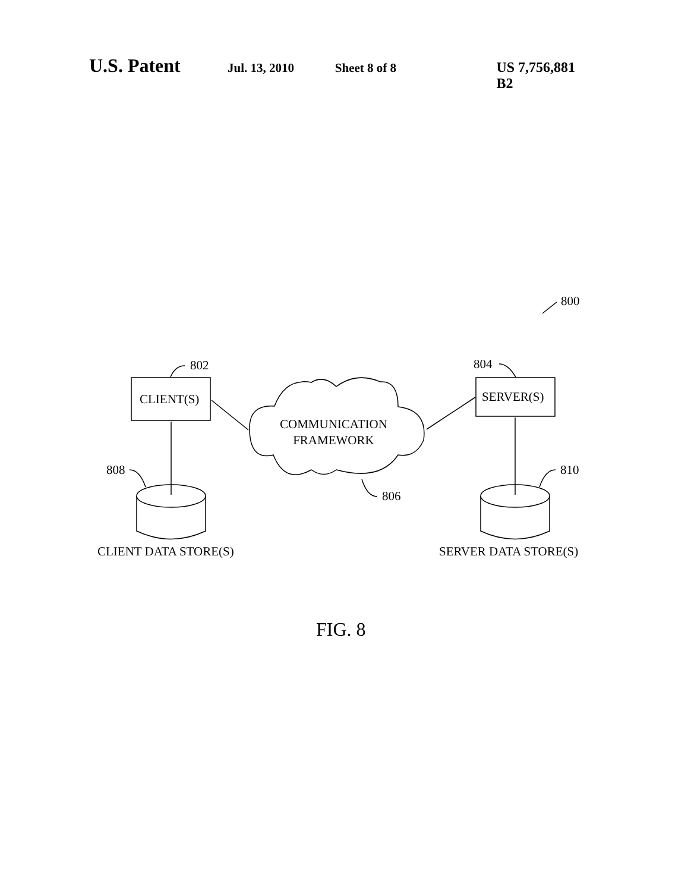U.S. Patent Jul. 13, 2010 Sheet 8 of 8 US 7,756,881 B2
800
802 804
808 810
806
CLIENT(S) SERVER(S)
COMMUNICATION
FRAMEWORK
CLIENT DATA STORE(S) SERVER DATA STORE(S)
FIG. 8